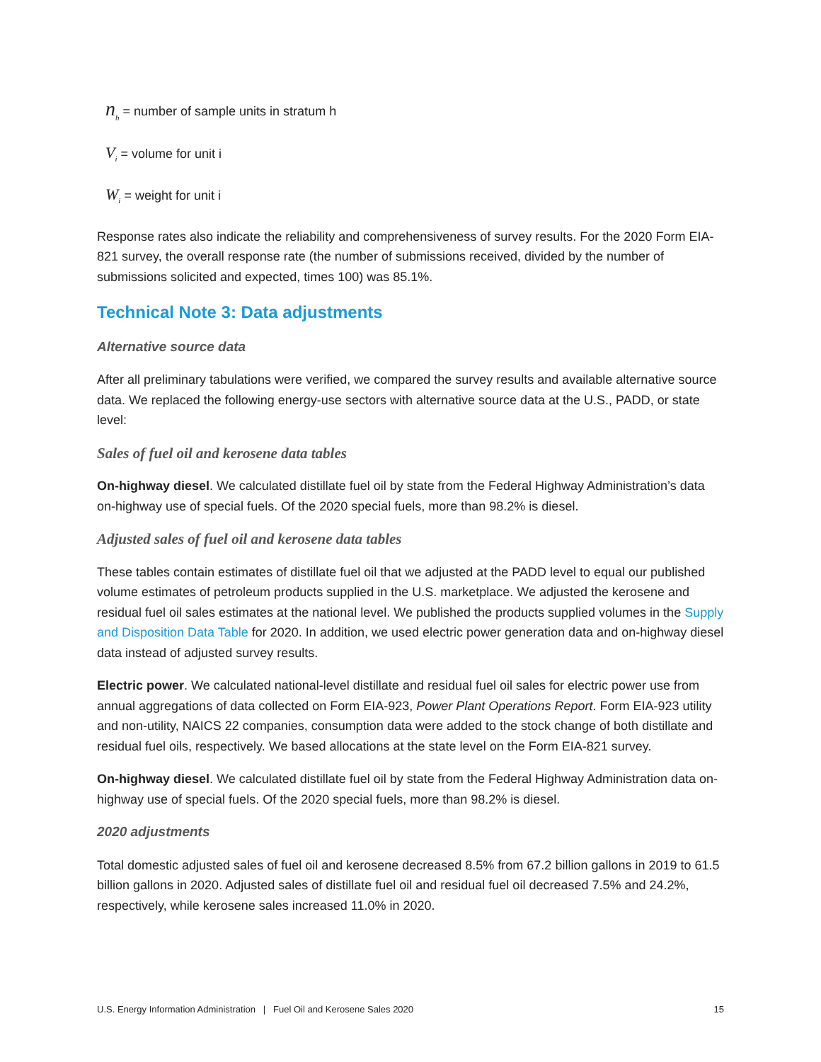n<sub>h</sub> = number of sample units in stratum h
V<sub>i</sub> = volume for unit i
W<sub>i</sub> = weight for unit i
Response rates also indicate the reliability and comprehensiveness of survey results. For the 2020 Form EIA-821 survey, the overall response rate (the number of submissions received, divided by the number of submissions solicited and expected, times 100) was 85.1%.
Technical Note 3: Data adjustments
Alternative source data
After all preliminary tabulations were verified, we compared the survey results and available alternative source data. We replaced the following energy-use sectors with alternative source data at the U.S., PADD, or state level:
Sales of fuel oil and kerosene data tables
On-highway diesel. We calculated distillate fuel oil by state from the Federal Highway Administration’s data on-highway use of special fuels. Of the 2020 special fuels, more than 98.2% is diesel.
Adjusted sales of fuel oil and kerosene data tables
These tables contain estimates of distillate fuel oil that we adjusted at the PADD level to equal our published volume estimates of petroleum products supplied in the U.S. marketplace. We adjusted the kerosene and residual fuel oil sales estimates at the national level. We published the products supplied volumes in the Supply and Disposition Data Table for 2020. In addition, we used electric power generation data and on-highway diesel data instead of adjusted survey results.
Electric power. We calculated national-level distillate and residual fuel oil sales for electric power use from annual aggregations of data collected on Form EIA-923, Power Plant Operations Report. Form EIA-923 utility and non-utility, NAICS 22 companies, consumption data were added to the stock change of both distillate and residual fuel oils, respectively. We based allocations at the state level on the Form EIA-821 survey.
On-highway diesel. We calculated distillate fuel oil by state from the Federal Highway Administration data on-highway use of special fuels. Of the 2020 special fuels, more than 98.2% is diesel.
2020 adjustments
Total domestic adjusted sales of fuel oil and kerosene decreased 8.5% from 67.2 billion gallons in 2019 to 61.5 billion gallons in 2020. Adjusted sales of distillate fuel oil and residual fuel oil decreased 7.5% and 24.2%, respectively, while kerosene sales increased 11.0% in 2020.
U.S. Energy Information Administration | Fuel Oil and Kerosene Sales 2020 15